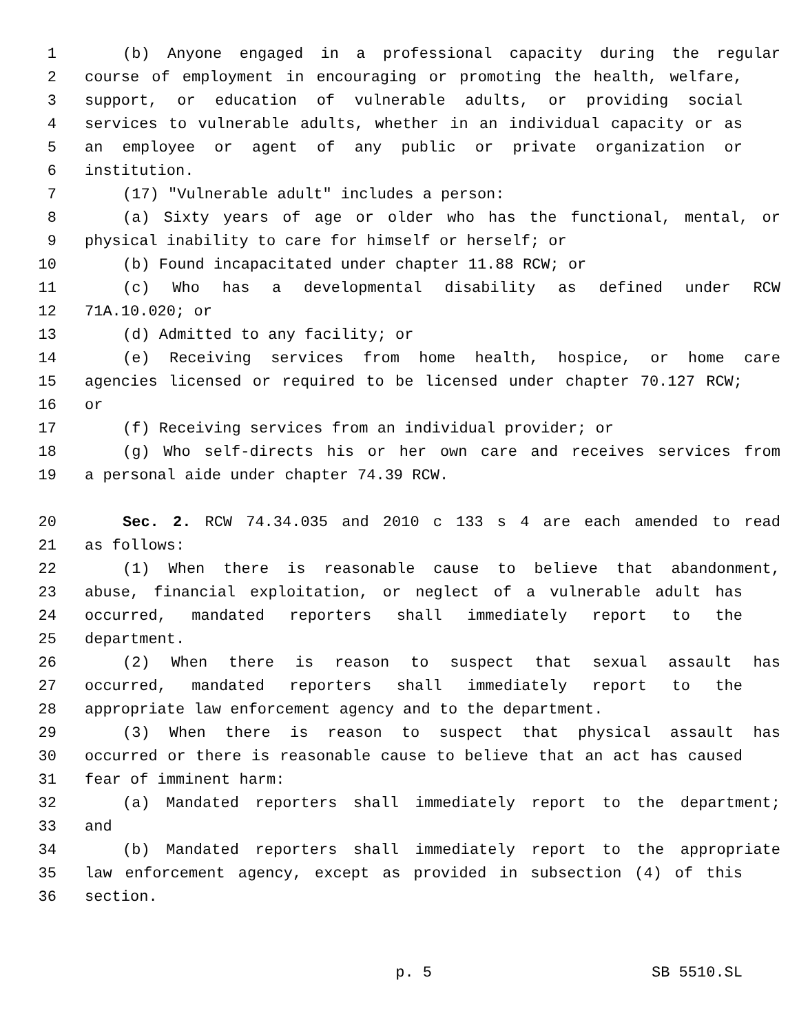1 (b) Anyone engaged in a professional capacity during the regular
2 course of employment in encouraging or promoting the health, welfare,
3 support, or education of vulnerable adults, or providing social
4 services to vulnerable adults, whether in an individual capacity or as
5 an employee or agent of any public or private organization or
6 institution.
7 (17) "Vulnerable adult" includes a person:
8 (a) Sixty years of age or older who has the functional, mental, or
9 physical inability to care for himself or herself; or
10 (b) Found incapacitated under chapter 11.88 RCW; or
11 (c) Who has a developmental disability as defined under RCW
12 71A.10.020; or
13 (d) Admitted to any facility; or
14 (e) Receiving services from home health, hospice, or home care
15 agencies licensed or required to be licensed under chapter 70.127 RCW;
16 or
17 (f) Receiving services from an individual provider; or
18 (g) Who self-directs his or her own care and receives services from
19 a personal aide under chapter 74.39 RCW.
20 Sec. 2. RCW 74.34.035 and 2010 c 133 s 4 are each amended to read
21 as follows:
22 (1) When there is reasonable cause to believe that abandonment,
23 abuse, financial exploitation, or neglect of a vulnerable adult has
24 occurred, mandated reporters shall immediately report to the
25 department.
26 (2) When there is reason to suspect that sexual assault has
27 occurred, mandated reporters shall immediately report to the
28 appropriate law enforcement agency and to the department.
29 (3) When there is reason to suspect that physical assault has
30 occurred or there is reasonable cause to believe that an act has caused
31 fear of imminent harm:
32 (a) Mandated reporters shall immediately report to the department;
33 and
34 (b) Mandated reporters shall immediately report to the appropriate
35 law enforcement agency, except as provided in subsection (4) of this
36 section.
p. 5 SB 5510.SL